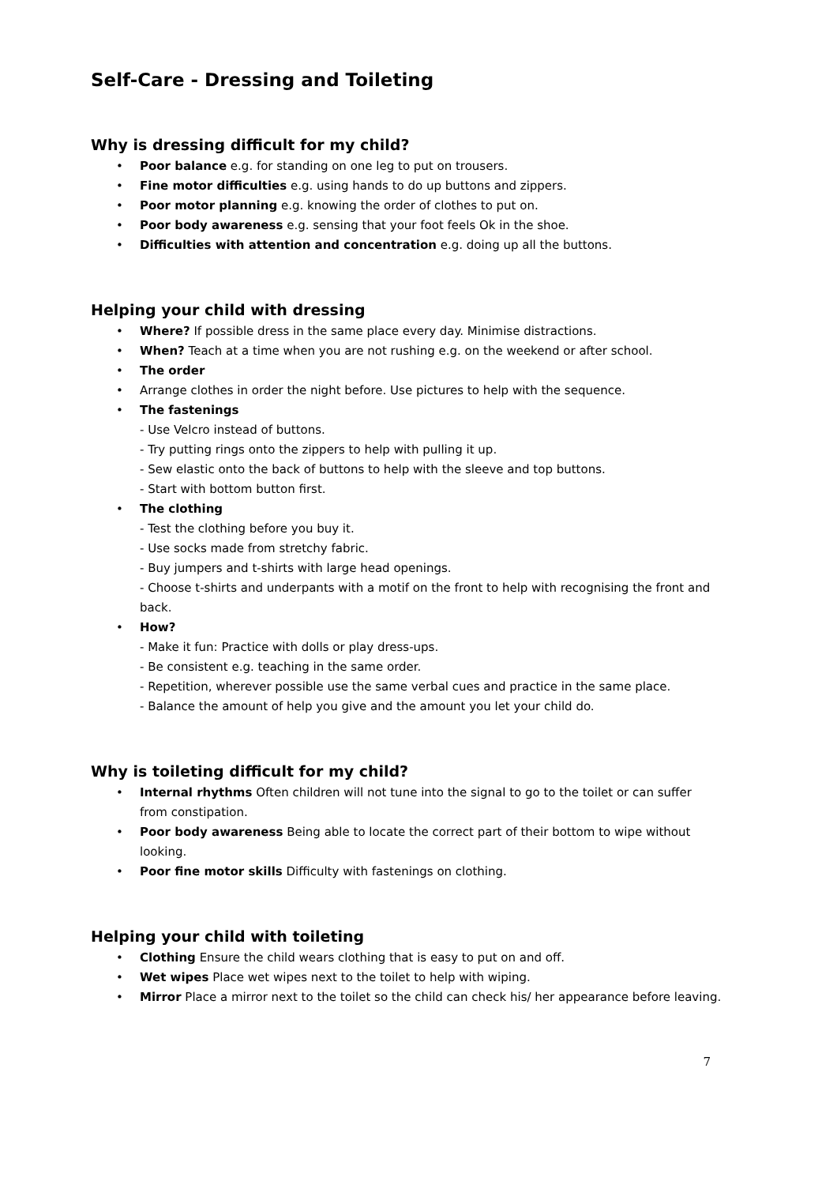Self-Care - Dressing and Toileting
Why is dressing difficult for my child?
• Poor balance e.g. for standing on one leg to put on trousers.
• Fine motor difficulties e.g. using hands to do up buttons and zippers.
• Poor motor planning e.g. knowing the order of clothes to put on.
• Poor body awareness e.g. sensing that your foot feels Ok in the shoe.
• Difficulties with attention and concentration e.g. doing up all the buttons.
Helping your child with dressing
• Where? If possible dress in the same place every day. Minimise distractions.
• When? Teach at a time when you are not rushing e.g. on the weekend or after school.
• The order
• Arrange clothes in order the night before. Use pictures to help with the sequence.
• The fastenings
- Use Velcro instead of buttons.
- Try putting rings onto the zippers to help with pulling it up.
- Sew elastic onto the back of buttons to help with the sleeve and top buttons.
- Start with bottom button first.
• The clothing
- Test the clothing before you buy it.
- Use socks made from stretchy fabric.
- Buy jumpers and t-shirts with large head openings.
- Choose t-shirts and underpants with a motif on the front to help with recognising the front and back.
• How?
- Make it fun: Practice with dolls or play dress-ups.
- Be consistent e.g. teaching in the same order.
- Repetition, wherever possible use the same verbal cues and practice in the same place.
- Balance the amount of help you give and the amount you let your child do.
Why is toileting difficult for my child?
• Internal rhythms Often children will not tune into the signal to go to the toilet or can suffer from constipation.
• Poor body awareness Being able to locate the correct part of their bottom to wipe without looking.
• Poor fine motor skills Difficulty with fastenings on clothing.
Helping your child with toileting
• Clothing Ensure the child wears clothing that is easy to put on and off.
• Wet wipes Place wet wipes next to the toilet to help with wiping.
• Mirror Place a mirror next to the toilet so the child can check his/ her appearance before leaving.
7